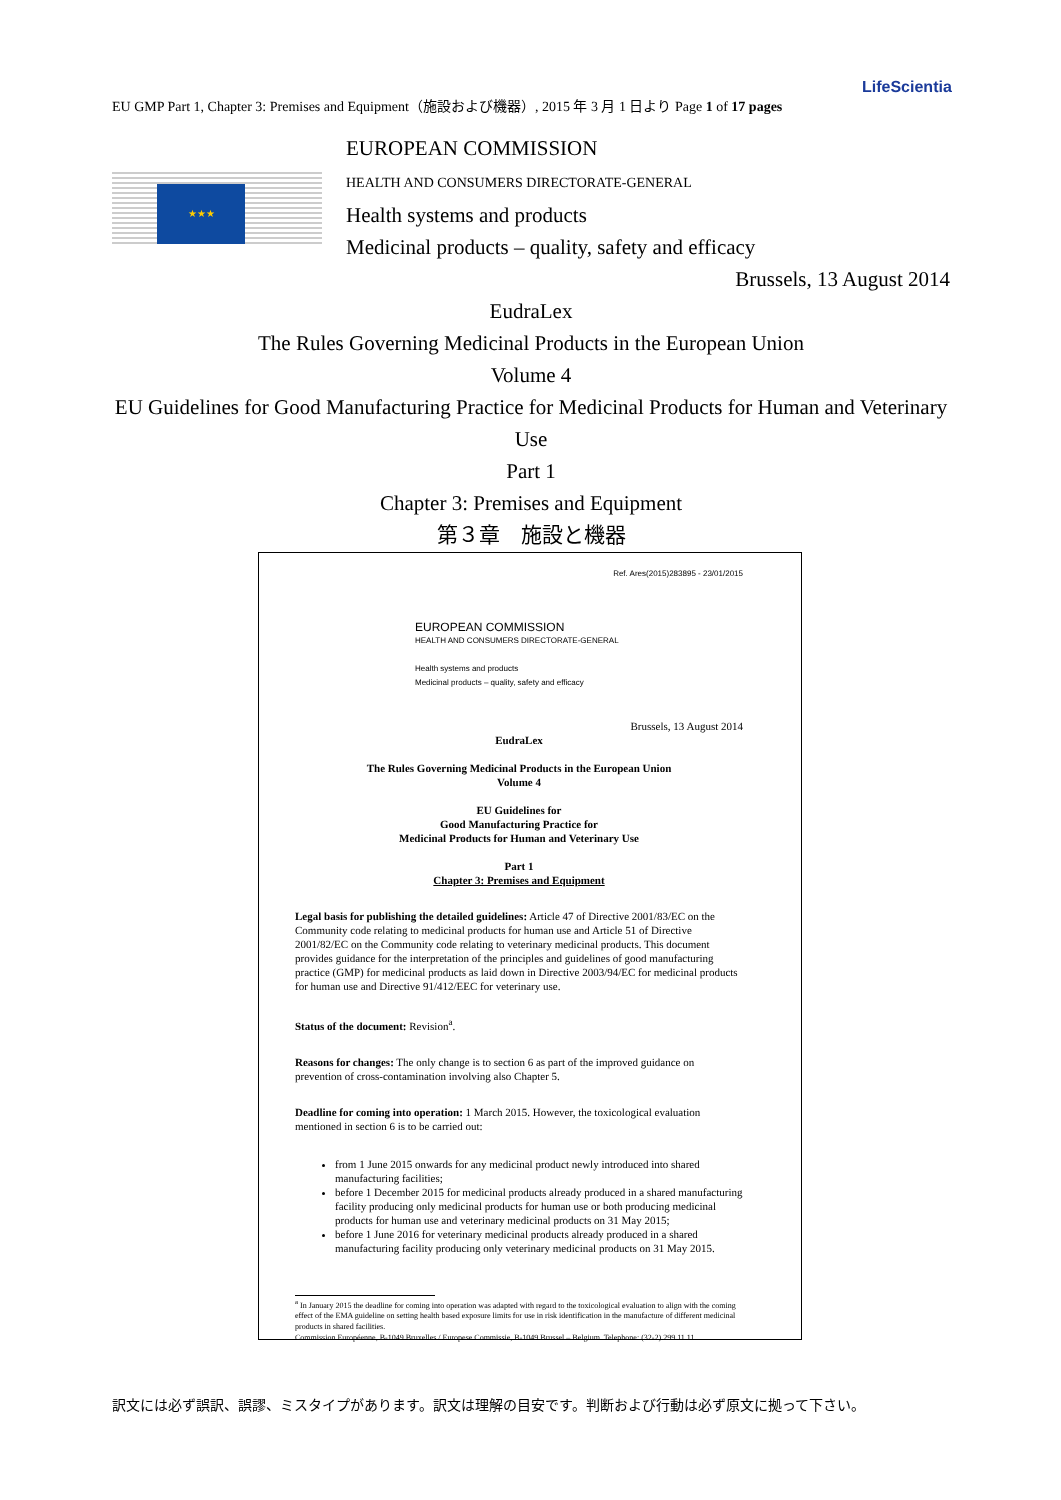LifeScientia
EU GMP Part 1, Chapter 3: Premises and Equipment（施設および機器）, 2015 年 3 月 1 日より Page 1 of 17 pages
★★★
EUROPEAN COMMISSION
HEALTH AND CONSUMERS DIRECTORATE-GENERAL
Health systems and products
Medicinal products – quality, safety and efficacy
Brussels, 13 August 2014
EudraLex
The Rules Governing Medicinal Products in the European Union
Volume 4
EU Guidelines for Good Manufacturing Practice for Medicinal Products for Human and Veterinary Use
Part 1
Chapter 3: Premises and Equipment
第３章　施設と機器
Ref. Ares(2015)283895 - 23/01/2015
EUROPEAN COMMISSION
HEALTH AND CONSUMERS DIRECTORATE-GENERAL
Health systems and products
Medicinal products – quality, safety and efficacy
Brussels, 13 August 2014
EudraLex
The Rules Governing Medicinal Products in the European Union
Volume 4
EU Guidelines for
Good Manufacturing Practice for
Medicinal Products for Human and Veterinary Use
Part 1
Chapter 3: Premises and Equipment
Legal basis for publishing the detailed guidelines: Article 47 of Directive 2001/83/EC on the Community code relating to medicinal products for human use and Article 51 of Directive 2001/82/EC on the Community code relating to veterinary medicinal products. This document provides guidance for the interpretation of the principles and guidelines of good manufacturing practice (GMP) for medicinal products as laid down in Directive 2003/94/EC for medicinal products for human use and Directive 91/412/EEC for veterinary use.
Status of the document: Revision<sup>a</sup>.
Reasons for changes: The only change is to section 6 as part of the improved guidance on prevention of cross-contamination involving also Chapter 5.
Deadline for coming into operation: 1 March 2015. However, the toxicological evaluation mentioned in section 6 is to be carried out:
from 1 June 2015 onwards for any medicinal product newly introduced into shared manufacturing facilities;
before 1 December 2015 for medicinal products already produced in a shared manufacturing facility producing only medicinal products for human use or both producing medicinal products for human use and veterinary medicinal products on 31 May 2015;
before 1 June 2016 for veterinary medicinal products already produced in a shared manufacturing facility producing only veterinary medicinal products on 31 May 2015.
<sup>a</sup> In January 2015 the deadline for coming into operation was adapted with regard to the toxicological evaluation to align with the coming effect of the EMA guideline on setting health based exposure limits for use in risk identification in the manufacture of different medicinal products in shared facilities.
Commission Européenne, B-1049 Bruxelles / Europese Commissie, B-1049 Brussel – Belgium. Telephone: (32-2) 299 11 11
訳文には必ず誤訳、誤謬、ミスタイプがあります。訳文は理解の目安です。判断および行動は必ず原文に拠って下さい。